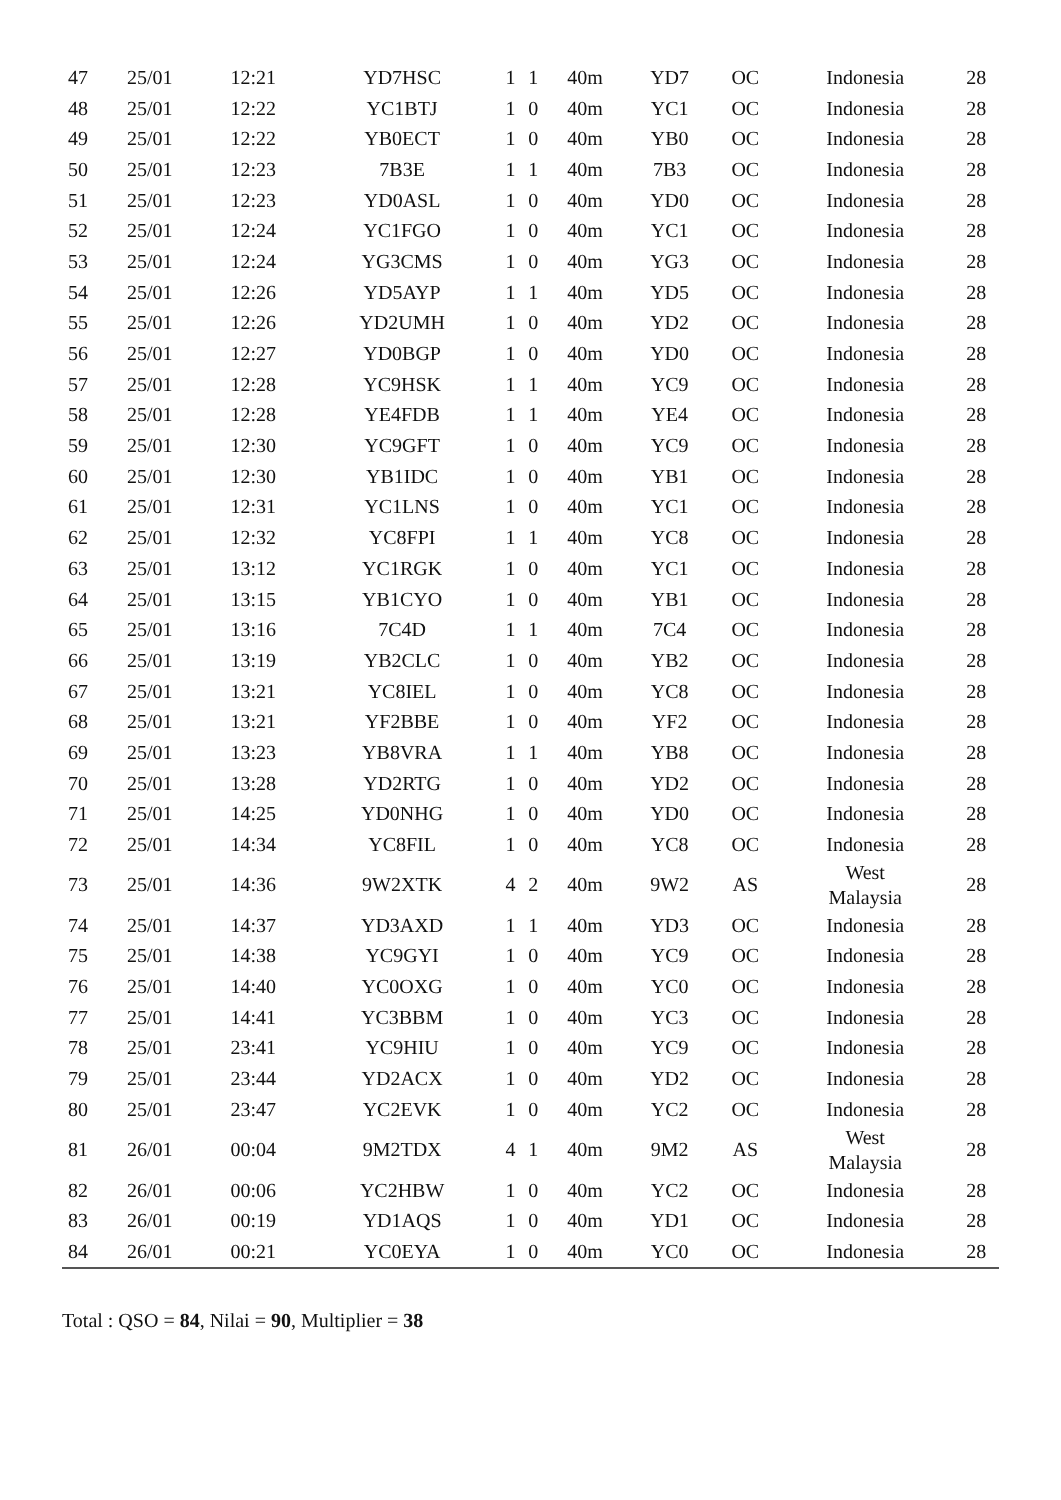| 47 | 25/01 | 12:21 | YD7HSC | 1 | 1 | 40m | YD7 | OC | Indonesia | 28 |
| 48 | 25/01 | 12:22 | YC1BTJ | 1 | 0 | 40m | YC1 | OC | Indonesia | 28 |
| 49 | 25/01 | 12:22 | YB0ECT | 1 | 0 | 40m | YB0 | OC | Indonesia | 28 |
| 50 | 25/01 | 12:23 | 7B3E | 1 | 1 | 40m | 7B3 | OC | Indonesia | 28 |
| 51 | 25/01 | 12:23 | YD0ASL | 1 | 0 | 40m | YD0 | OC | Indonesia | 28 |
| 52 | 25/01 | 12:24 | YC1FGO | 1 | 0 | 40m | YC1 | OC | Indonesia | 28 |
| 53 | 25/01 | 12:24 | YG3CMS | 1 | 0 | 40m | YG3 | OC | Indonesia | 28 |
| 54 | 25/01 | 12:26 | YD5AYP | 1 | 1 | 40m | YD5 | OC | Indonesia | 28 |
| 55 | 25/01 | 12:26 | YD2UMH | 1 | 0 | 40m | YD2 | OC | Indonesia | 28 |
| 56 | 25/01 | 12:27 | YD0BGP | 1 | 0 | 40m | YD0 | OC | Indonesia | 28 |
| 57 | 25/01 | 12:28 | YC9HSK | 1 | 1 | 40m | YC9 | OC | Indonesia | 28 |
| 58 | 25/01 | 12:28 | YE4FDB | 1 | 1 | 40m | YE4 | OC | Indonesia | 28 |
| 59 | 25/01 | 12:30 | YC9GFT | 1 | 0 | 40m | YC9 | OC | Indonesia | 28 |
| 60 | 25/01 | 12:30 | YB1IDC | 1 | 0 | 40m | YB1 | OC | Indonesia | 28 |
| 61 | 25/01 | 12:31 | YC1LNS | 1 | 0 | 40m | YC1 | OC | Indonesia | 28 |
| 62 | 25/01 | 12:32 | YC8FPI | 1 | 1 | 40m | YC8 | OC | Indonesia | 28 |
| 63 | 25/01 | 13:12 | YC1RGK | 1 | 0 | 40m | YC1 | OC | Indonesia | 28 |
| 64 | 25/01 | 13:15 | YB1CYO | 1 | 0 | 40m | YB1 | OC | Indonesia | 28 |
| 65 | 25/01 | 13:16 | 7C4D | 1 | 1 | 40m | 7C4 | OC | Indonesia | 28 |
| 66 | 25/01 | 13:19 | YB2CLC | 1 | 0 | 40m | YB2 | OC | Indonesia | 28 |
| 67 | 25/01 | 13:21 | YC8IEL | 1 | 0 | 40m | YC8 | OC | Indonesia | 28 |
| 68 | 25/01 | 13:21 | YF2BBE | 1 | 0 | 40m | YF2 | OC | Indonesia | 28 |
| 69 | 25/01 | 13:23 | YB8VRA | 1 | 1 | 40m | YB8 | OC | Indonesia | 28 |
| 70 | 25/01 | 13:28 | YD2RTG | 1 | 0 | 40m | YD2 | OC | Indonesia | 28 |
| 71 | 25/01 | 14:25 | YD0NHG | 1 | 0 | 40m | YD0 | OC | Indonesia | 28 |
| 72 | 25/01 | 14:34 | YC8FIL | 1 | 0 | 40m | YC8 | OC | Indonesia | 28 |
| 73 | 25/01 | 14:36 | 9W2XTK | 4 | 2 | 40m | 9W2 | AS | West Malaysia | 28 |
| 74 | 25/01 | 14:37 | YD3AXD | 1 | 1 | 40m | YD3 | OC | Indonesia | 28 |
| 75 | 25/01 | 14:38 | YC9GYI | 1 | 0 | 40m | YC9 | OC | Indonesia | 28 |
| 76 | 25/01 | 14:40 | YC0OXG | 1 | 0 | 40m | YC0 | OC | Indonesia | 28 |
| 77 | 25/01 | 14:41 | YC3BBM | 1 | 0 | 40m | YC3 | OC | Indonesia | 28 |
| 78 | 25/01 | 23:41 | YC9HIU | 1 | 0 | 40m | YC9 | OC | Indonesia | 28 |
| 79 | 25/01 | 23:44 | YD2ACX | 1 | 0 | 40m | YD2 | OC | Indonesia | 28 |
| 80 | 25/01 | 23:47 | YC2EVK | 1 | 0 | 40m | YC2 | OC | Indonesia | 28 |
| 81 | 26/01 | 00:04 | 9M2TDX | 4 | 1 | 40m | 9M2 | AS | West Malaysia | 28 |
| 82 | 26/01 | 00:06 | YC2HBW | 1 | 0 | 40m | YC2 | OC | Indonesia | 28 |
| 83 | 26/01 | 00:19 | YD1AQS | 1 | 0 | 40m | YD1 | OC | Indonesia | 28 |
| 84 | 26/01 | 00:21 | YC0EYA | 1 | 0 | 40m | YC0 | OC | Indonesia | 28 |
Total : QSO = 84, Nilai = 90, Multiplier = 38